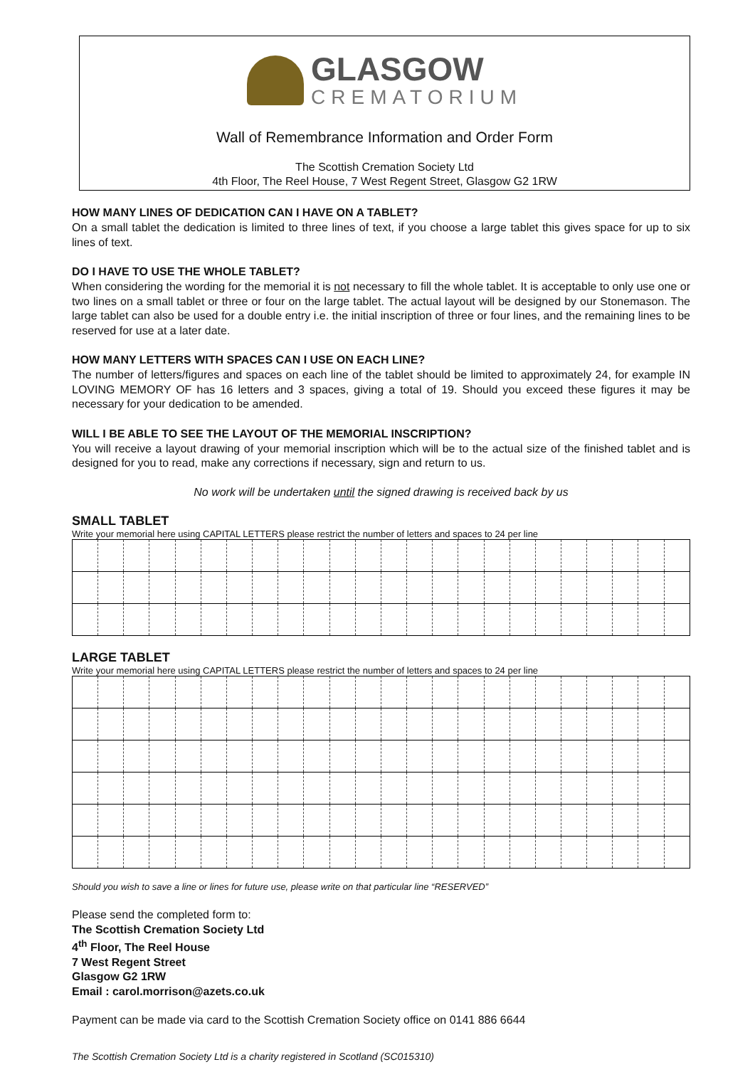GLASGOW
CREMATORIUM
Wall of Remembrance Information and Order Form
The Scottish Cremation Society Ltd
4th Floor, The Reel House, 7 West Regent Street, Glasgow G2 1RW
HOW MANY LINES OF DEDICATION CAN I HAVE ON A TABLET?
On a small tablet the dedication is limited to three lines of text, if you choose a large tablet this gives space for up to six lines of text.
DO I HAVE TO USE THE WHOLE TABLET?
When considering the wording for the memorial it is not necessary to fill the whole tablet. It is acceptable to only use one or two lines on a small tablet or three or four on the large tablet. The actual layout will be designed by our Stonemason. The large tablet can also be used for a double entry i.e. the initial inscription of three or four lines, and the remaining lines to be reserved for use at a later date.
HOW MANY LETTERS WITH SPACES CAN I USE ON EACH LINE?
The number of letters/figures and spaces on each line of the tablet should be limited to approximately 24, for example IN LOVING MEMORY OF has 16 letters and 3 spaces, giving a total of 19. Should you exceed these figures it may be necessary for your dedication to be amended.
WILL I BE ABLE TO SEE THE LAYOUT OF THE MEMORIAL INSCRIPTION?
You will receive a layout drawing of your memorial inscription which will be to the actual size of the finished tablet and is designed for you to read, make any corrections if necessary, sign and return to us.
No work will be undertaken until the signed drawing is received back by us
SMALL TABLET
Write your memorial here using CAPITAL LETTERS please restrict the number of letters and spaces to 24 per line
LARGE TABLET
Write your memorial here using CAPITAL LETTERS please restrict the number of letters and spaces to 24 per line
Should you wish to save a line or lines for future use, please write on that particular line “RESERVED”
Please send the completed form to:
The Scottish Cremation Society Ltd
4<sup>th</sup> Floor, The Reel House
7 West Regent Street
Glasgow G2 1RW
Email : carol.morrison@azets.co.uk
Payment can be made via card to the Scottish Cremation Society office on 0141 886 6644
The Scottish Cremation Society Ltd is a charity registered in Scotland (SC015310)